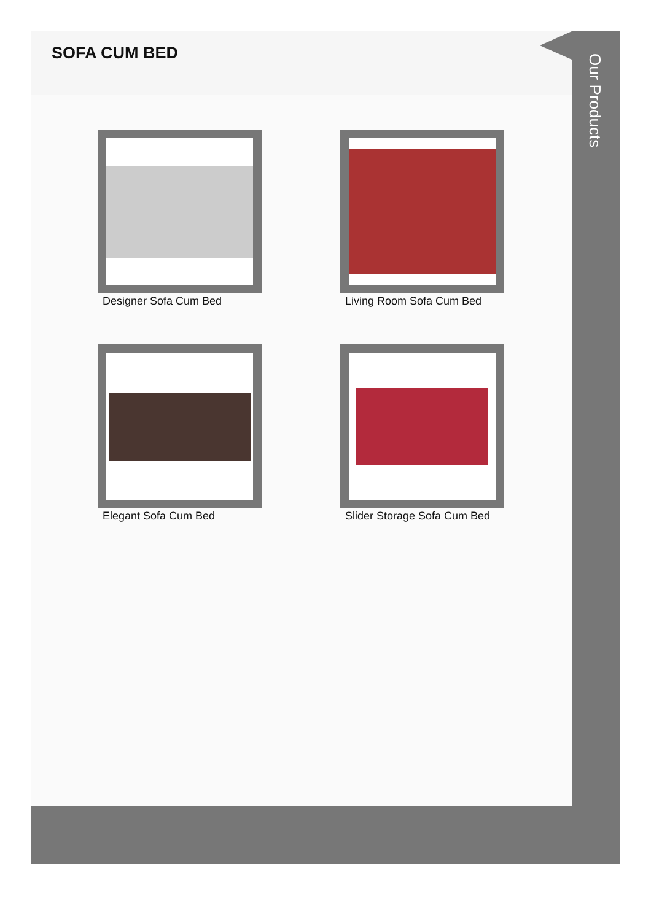SOFA CUM BED
Designer Sofa Cum Bed
Living Room Sofa Cum Bed
Elegant Sofa Cum Bed
Slider Storage Sofa Cum Bed
Our Products